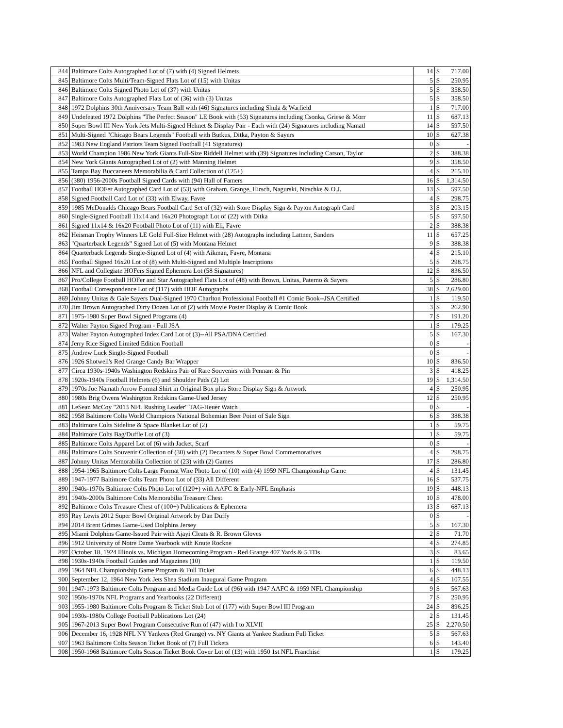| 844 | Baltimore Colts Autographed Lot of (7) with (4) Signed Helmets | 14 | $ | 717.00 |
| 845 | Baltimore Colts Multi/Team-Signed Flats Lot of (15) with Unitas | 5 | $ | 250.95 |
| 846 | Baltimore Colts Signed Photo Lot of (37) with Unitas | 5 | $ | 358.50 |
| 847 | Baltimore Colts Autographed Flats Lot of (36) with (3) Unitas | 5 | $ | 358.50 |
| 848 | 1972 Dolphins 30th Anniversary Team Ball with (46) Signatures including Shula & Warfield | 1 | $ | 717.00 |
| 849 | Undefeated 1972 Dolphins "The Perfect Season" LE Book with (53) Signatures including Csonka, Griese & Morr | 11 | $ | 687.13 |
| 850 | Super Bowl III New York Jets Multi-Signed Helmet & Display Pair - Each with (24) Signatures including Namatl | 14 | $ | 597.50 |
| 851 | Multi-Signed "Chicago Bears Legends" Football with Butkus, Ditka, Payton & Sayers | 10 | $ | 627.38 |
| 852 | 1983 New England Patriots Team Signed Football (41 Signatures) | 0 | $ | - |
| 853 | World Champion 1986 New York Giants Full-Size Riddell Helmet with (39) Signatures including Carson, Taylor | 2 | $ | 388.38 |
| 854 | New York Giants Autographed Lot of (2) with Manning Helmet | 9 | $ | 358.50 |
| 855 | Tampa Bay Buccaneers Memorabilia & Card Collection of (125+) | 4 | $ | 215.10 |
| 856 | (380) 1956-2000s Football Signed Cards with (94) Hall of Famers | 16 | $ | 1,314.50 |
| 857 | Football HOFer Autographed Card Lot of (53) with Graham, Grange, Hirsch, Nagurski, Nitschke & O.J. | 13 | $ | 597.50 |
| 858 | Signed Football Card Lot of (33) with Elway, Favre | 4 | $ | 298.75 |
| 859 | 1985 McDonalds Chicago Bears Football Card Set of (32) with Store Display Sign & Payton Autograph Card | 3 | $ | 203.15 |
| 860 | Single-Signed Football 11x14 and 16x20 Photograph Lot of (22) with Ditka | 5 | $ | 597.50 |
| 861 | Signed 11x14 & 16x20 Football Photo Lot of (11) with Eli, Favre | 2 | $ | 388.38 |
| 862 | Heisman Trophy Winners LE Gold Full-Size Helmet with (28) Autographs including Lattner, Sanders | 11 | $ | 657.25 |
| 863 | "Quarterback Legends" Signed Lot of (5) with Montana Helmet | 9 | $ | 388.38 |
| 864 | Quarterback Legends Single-Signed Lot of (4) with Aikman, Favre, Montana | 4 | $ | 215.10 |
| 865 | Football Signed 16x20 Lot of (8) with Multi-Signed and Multiple Inscriptions | 5 | $ | 298.75 |
| 866 | NFL and Collegiate HOFers Signed Ephemera Lot (58 Signatures) | 12 | $ | 836.50 |
| 867 | Pro/College Football HOFer and Star Autographed Flats Lot of (48) with Brown, Unitas, Paterno & Sayers | 5 | $ | 286.80 |
| 868 | Football Correspondence Lot of (117) with HOF Autographs | 38 | $ | 2,629.00 |
| 869 | Johnny Unitas & Gale Sayers Dual-Signed 1970 Charlton Professional Football #1 Comic Book--JSA Certified | 1 | $ | 119.50 |
| 870 | Jim Brown Autographed Dirty Dozen Lot of (2) with Movie Poster Display & Comic Book | 3 | $ | 262.90 |
| 871 | 1975-1980 Super Bowl Signed Programs (4) | 7 | $ | 191.20 |
| 872 | Walter Payton Signed Program - Full JSA | 1 | $ | 179.25 |
| 873 | Walter Payton Autographed Index Card Lot of (3)--All PSA/DNA Certified | 5 | $ | 167.30 |
| 874 | Jerry Rice Signed Limited Edition Football | 0 | $ | - |
| 875 | Andrew Luck Single-Signed Football | 0 | $ | - |
| 876 | 1926 Shotwell's Red Grange Candy Bar Wrapper | 10 | $ | 836.50 |
| 877 | Circa 1930s-1940s Washington Redskins Pair of Rare Souvenirs with Pennant & Pin | 3 | $ | 418.25 |
| 878 | 1920s-1940s Football Helmets (6) and Shoulder Pads (2) Lot | 19 | $ | 1,314.50 |
| 879 | 1970s Joe Namath Arrow Formal Shirt in Original Box plus Store Display Sign & Artwork | 4 | $ | 250.95 |
| 880 | 1980s Brig Owens Washington Redskins Game-Used Jersey | 12 | $ | 250.95 |
| 881 | LeSean McCoy "2013 NFL Rushing Leader" TAG-Heuer Watch | 0 | $ | - |
| 882 | 1958 Baltimore Colts World Champions National Bohemian Beer Point of Sale Sign | 6 | $ | 388.38 |
| 883 | Baltimore Colts Sideline & Space Blanket Lot of (2) | 1 | $ | 59.75 |
| 884 | Baltimore Colts Bag/Duffle Lot of (3) | 1 | $ | 59.75 |
| 885 | Baltimore Colts Apparel Lot of (6) with Jacket, Scarf | 0 | $ | - |
| 886 | Baltimore Colts Souvenir Collection of (30) with (2) Decanters & Super Bowl Commemoratives | 4 | $ | 298.75 |
| 887 | Johnny Unitas Memorabilia Collection of (23) with (2) Games | 17 | $ | 286.80 |
| 888 | 1954-1965 Baltimore Colts Large Format Wire Photo Lot of (10) with (4) 1959 NFL Championship Game | 4 | $ | 131.45 |
| 889 | 1947-1977 Baltimore Colts Team Photo Lot of (33) All Different | 16 | $ | 537.75 |
| 890 | 1940s-1970s Baltimore Colts Photo Lot of (120+) with AAFC & Early-NFL Emphasis | 19 | $ | 448.13 |
| 891 | 1940s-2000s Baltimore Colts Memorabilia Treasure Chest | 10 | $ | 478.00 |
| 892 | Baltimore Colts Treasure Chest of (100+) Publications & Ephemera | 13 | $ | 687.13 |
| 893 | Ray Lewis 2012 Super Bowl Original Artwork by Dan Duffy | 0 | $ | - |
| 894 | 2014 Brent Grimes Game-Used Dolphins Jersey | 5 | $ | 167.30 |
| 895 | Miami Dolphins Game-Issued Pair with Ajayi Cleats & R. Brown Gloves | 2 | $ | 71.70 |
| 896 | 1912 University of Notre Dame Yearbook with Knute Rockne | 4 | $ | 274.85 |
| 897 | October 18, 1924 Illinois vs. Michigan Homecoming Program - Red Grange 407 Yards & 5 TDs | 3 | $ | 83.65 |
| 898 | 1930s-1940s Football Guides and Magazines (10) | 1 | $ | 119.50 |
| 899 | 1964 NFL Championship Game Program & Full Ticket | 6 | $ | 448.13 |
| 900 | September 12, 1964 New York Jets Shea Stadium Inaugural Game Program | 4 | $ | 107.55 |
| 901 | 1947-1973 Baltimore Colts Program and Media Guide Lot of (96) with 1947 AAFC & 1959 NFL Championship | 9 | $ | 567.63 |
| 902 | 1950s-1970s NFL Programs and Yearbooks (22 Different) | 7 | $ | 250.95 |
| 903 | 1955-1980 Baltimore Colts Program & Ticket Stub Lot of (177) with Super Bowl III Program | 24 | $ | 896.25 |
| 904 | 1930s-1980s College Football Publications Lot (24) | 2 | $ | 131.45 |
| 905 | 1967-2013 Super Bowl Program Consecutive Run of (47) with I to XLVII | 25 | $ | 2,270.50 |
| 906 | December 16, 1928 NFL NY Yankees (Red Grange) vs. NY Giants at Yankee Stadium Full Ticket | 5 | $ | 567.63 |
| 907 | 1963 Baltimore Colts Season Ticket Book of (7) Full Tickets | 6 | $ | 143.40 |
| 908 | 1950-1968 Baltimore Colts Season Ticket Book Cover Lot of (13) with 1950 1st NFL Franchise | 1 | $ | 179.25 |